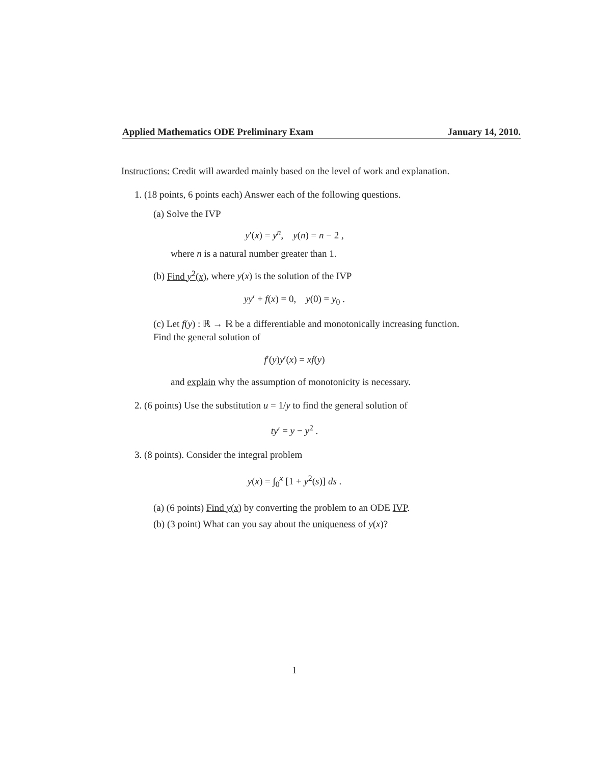Applied Mathematics ODE Preliminary Exam January 14, 2010.
Instructions: Credit will awarded mainly based on the level of work and explanation.
1. (18 points, 6 points each) Answer each of the following questions.
(a) Solve the IVP
y′(x) = y<sup>n</sup>, y(n) = n − 2 ,
where n is a natural number greater than 1.
(b) Find y<sup>2</sup>(x), where y(x) is the solution of the IVP
yy′ + f(x) = 0, y(0) = y<sub>0</sub> .
(c) Let f(y) : ℝ → ℝ be a differentiable and monotonically increasing function. Find the general solution of
f′(y)y′(x) = xf(y)
and explain why the assumption of monotonicity is necessary.
2. (6 points) Use the substitution u = 1/y to find the general solution of
ty′ = y − y<sup>2</sup> .
3. (8 points). Consider the integral problem
y(x) = ∫<sub>0</sub><sup>x</sup> [1 + y<sup>2</sup>(s)] ds .
(a) (6 points) Find y(x) by converting the problem to an ODE IVP.
(b) (3 point) What can you say about the uniqueness of y(x)?
1